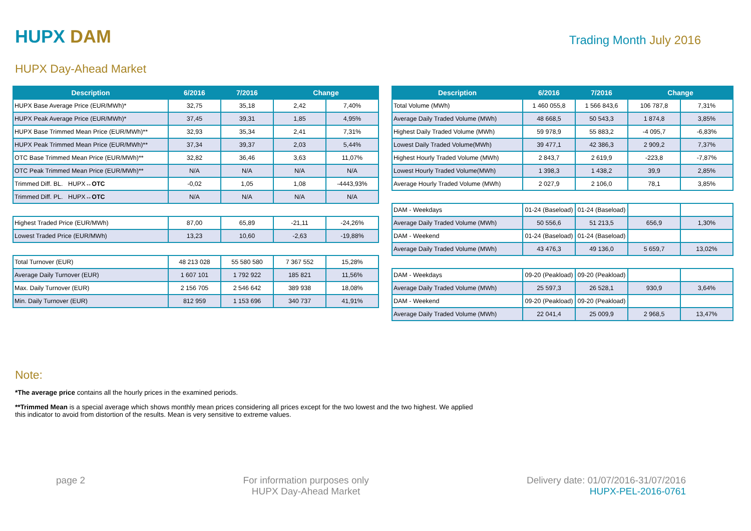HUPX DAM
Trading Month July 2016
HUPX Day-Ahead Market
| Description | 6/2016 | 7/2016 | Change | |
| --- | --- | --- | --- | --- |
| HUPX Base Average Price (EUR/MWh)* | 32,75 | 35,18 | 2,42 | 7,40% |
| HUPX Peak Average Price (EUR/MWh)* | 37,45 | 39,31 | 1,85 | 4,95% |
| HUPX Base Trimmed Mean Price (EUR/MWh)** | 32,93 | 35,34 | 2,41 | 7,31% |
| HUPX Peak Trimmed Mean Price (EUR/MWh)** | 37,34 | 39,37 | 2,03 | 5,44% |
| OTC Base Trimmed Mean Price (EUR/MWh)** | 32,82 | 36,46 | 3,63 | 11,07% |
| OTC Peak Trimmed Mean Price (EUR/MWh)** | N/A | N/A | N/A | N/A |
| Trimmed Diff. BL. HUPX↔ OTC | -0,02 | 1,05 | 1,08 | -4443,93% |
| Trimmed Diff. PL. HUPX↔ OTC | N/A | N/A | N/A | N/A |
| Highest Traded Price (EUR/MWh) | 87,00 | 65,89 | -21,11 | -24,26% |
| Lowest Traded Price (EUR/MWh) | 13,23 | 10,60 | -2,63 | -19,88% |
| Total Turnover (EUR) | 48 213 028 | 55 580 580 | 7 367 552 | 15,28% |
| Average Daily Turnover (EUR) | 1 607 101 | 1 792 922 | 185 821 | 11,56% |
| Max. Daily Turnover (EUR) | 2 156 705 | 2 546 642 | 389 938 | 18,08% |
| Min. Daily Turnover (EUR) | 812 959 | 1 153 696 | 340 737 | 41,91% |
| Description | 6/2016 | 7/2016 | Change | |
| --- | --- | --- | --- | --- |
| Total Volume (MWh) | 1 460 055,8 | 1 566 843,6 | 106 787,8 | 7,31% |
| Average Daily Traded Volume (MWh) | 48 668,5 | 50 543,3 | 1 874,8 | 3,85% |
| Highest Daily Traded Volume (MWh) | 59 978,9 | 55 883,2 | -4 095,7 | -6,83% |
| Lowest Daily Traded Volume(MWh) | 39 477,1 | 42 386,3 | 2 909,2 | 7,37% |
| Highest Hourly Traded Volume (MWh) | 2 843,7 | 2 619,9 | -223,8 | -7,87% |
| Lowest Hourly Traded Volume(MWh) | 1 398,3 | 1 438,2 | 39,9 | 2,85% |
| Average Hourly Traded Volume (MWh) | 2 027,9 | 2 106,0 | 78,1 | 3,85% |
| DAM - Weekdays | 01-24 (Baseload) | 01-24 (Baseload) | | |
| Average Daily Traded Volume (MWh) | 50 556,6 | 51 213,5 | 656,9 | 1,30% |
| DAM - Weekend | 01-24 (Baseload) | 01-24 (Baseload) | | |
| Average Daily Traded Volume (MWh) | 43 476,3 | 49 136,0 | 5 659,7 | 13,02% |
| DAM - Weekdays | 09-20 (Peakload) | 09-20 (Peakload) | | |
| Average Daily Traded Volume (MWh) | 25 597,3 | 26 528,1 | 930,9 | 3,64% |
| DAM - Weekend | 09-20 (Peakload) | 09-20 (Peakload) | | |
| Average Daily Traded Volume (MWh) | 22 041,4 | 25 009,9 | 2 968,5 | 13,47% |
Note:
*The average price contains all the hourly prices in the examined periods.
**Trimmed Mean is a special average which shows monthly mean prices considering all prices except for the two lowest and the two highest. We applied
this indicator to avoid from distortion of the results. Mean is very sensitive to extreme values.
page 2 For information purposes only
HUPX Day-Ahead Market
Delivery date: 01/07/2016-31/07/2016
HUPX-PEL-2016-0761